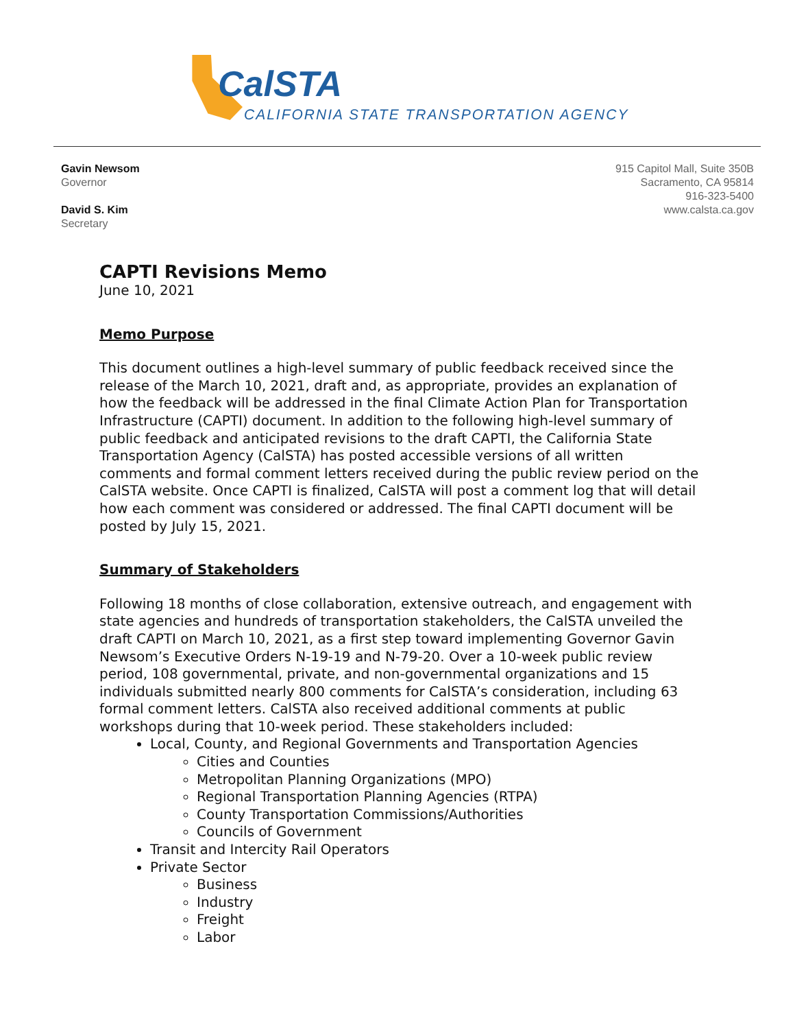CalSTA
CALIFORNIA STATE TRANSPORTATION AGENCY
Gavin Newsom
Governor
David S. Kim
Secretary
915 Capitol Mall, Suite 350B
Sacramento, CA 95814
916-323-5400
www.calsta.ca.gov
CAPTI Revisions Memo
June 10, 2021
Memo Purpose
This document outlines a high-level summary of public feedback received since the release of the March 10, 2021, draft and, as appropriate, provides an explanation of how the feedback will be addressed in the final Climate Action Plan for Transportation Infrastructure (CAPTI) document. In addition to the following high-level summary of public feedback and anticipated revisions to the draft CAPTI, the California State Transportation Agency (CalSTA) has posted accessible versions of all written comments and formal comment letters received during the public review period on the CalSTA website. Once CAPTI is finalized, CalSTA will post a comment log that will detail how each comment was considered or addressed. The final CAPTI document will be posted by July 15, 2021.
Summary of Stakeholders
Following 18 months of close collaboration, extensive outreach, and engagement with state agencies and hundreds of transportation stakeholders, the CalSTA unveiled the draft CAPTI on March 10, 2021, as a first step toward implementing Governor Gavin Newsom’s Executive Orders N-19-19 and N-79-20. Over a 10-week public review period, 108 governmental, private, and non-governmental organizations and 15 individuals submitted nearly 800 comments for CalSTA’s consideration, including 63 formal comment letters. CalSTA also received additional comments at public workshops during that 10-week period. These stakeholders included:
Local, County, and Regional Governments and Transportation Agencies
Cities and Counties
Metropolitan Planning Organizations (MPO)
Regional Transportation Planning Agencies (RTPA)
County Transportation Commissions/Authorities
Councils of Government
Transit and Intercity Rail Operators
Private Sector
Business
Industry
Freight
Labor